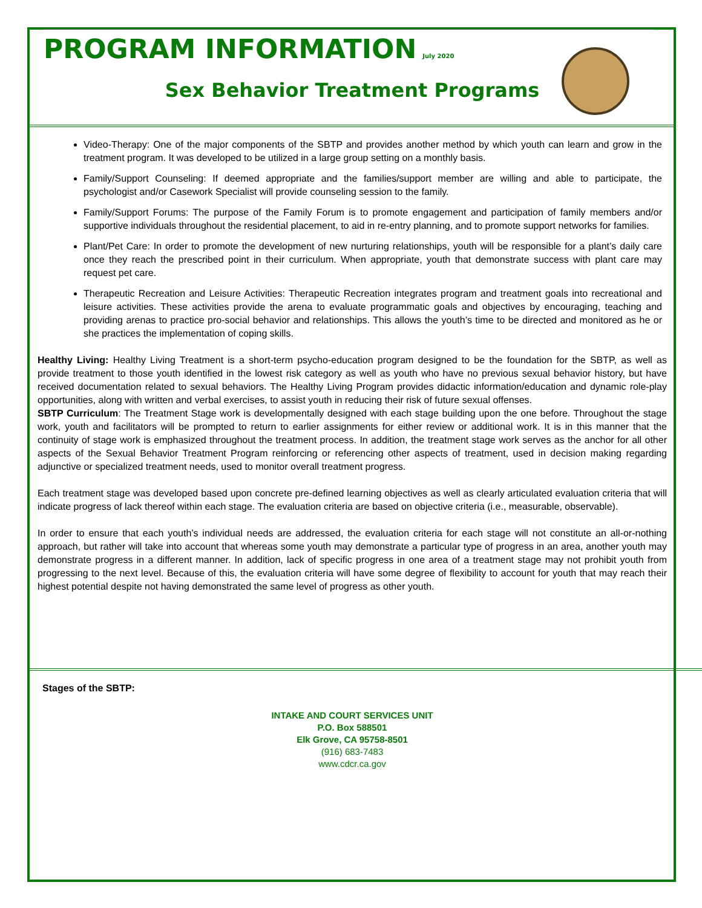PROGRAM INFORMATION July 2020
Sex Behavior Treatment Programs
Video-Therapy: One of the major components of the SBTP and provides another method by which youth can learn and grow in the treatment program. It was developed to be utilized in a large group setting on a monthly basis.
Family/Support Counseling: If deemed appropriate and the families/support member are willing and able to participate, the psychologist and/or Casework Specialist will provide counseling session to the family.
Family/Support Forums: The purpose of the Family Forum is to promote engagement and participation of family members and/or supportive individuals throughout the residential placement, to aid in re-entry planning, and to promote support networks for families.
Plant/Pet Care: In order to promote the development of new nurturing relationships, youth will be responsible for a plant’s daily care once they reach the prescribed point in their curriculum. When appropriate, youth that demonstrate success with plant care may request pet care.
Therapeutic Recreation and Leisure Activities: Therapeutic Recreation integrates program and treatment goals into recreational and leisure activities. These activities provide the arena to evaluate programmatic goals and objectives by encouraging, teaching and providing arenas to practice pro-social behavior and relationships. This allows the youth’s time to be directed and monitored as he or she practices the implementation of coping skills.
Healthy Living: Healthy Living Treatment is a short-term psycho-education program designed to be the foundation for the SBTP, as well as provide treatment to those youth identified in the lowest risk category as well as youth who have no previous sexual behavior history, but have received documentation related to sexual behaviors. The Healthy Living Program provides didactic information/education and dynamic role-play opportunities, along with written and verbal exercises, to assist youth in reducing their risk of future sexual offenses.
SBTP Curriculum: The Treatment Stage work is developmentally designed with each stage building upon the one before. Throughout the stage work, youth and facilitators will be prompted to return to earlier assignments for either review or additional work. It is in this manner that the continuity of stage work is emphasized throughout the treatment process. In addition, the treatment stage work serves as the anchor for all other aspects of the Sexual Behavior Treatment Program reinforcing or referencing other aspects of treatment, used in decision making regarding adjunctive or specialized treatment needs, used to monitor overall treatment progress.
Each treatment stage was developed based upon concrete pre-defined learning objectives as well as clearly articulated evaluation criteria that will indicate progress of lack thereof within each stage. The evaluation criteria are based on objective criteria (i.e., measurable, observable).
In order to ensure that each youth’s individual needs are addressed, the evaluation criteria for each stage will not constitute an all-or-nothing approach, but rather will take into account that whereas some youth may demonstrate a particular type of progress in an area, another youth may demonstrate progress in a different manner. In addition, lack of specific progress in one area of a treatment stage may not prohibit youth from progressing to the next level. Because of this, the evaluation criteria will have some degree of flexibility to account for youth that may reach their highest potential despite not having demonstrated the same level of progress as other youth.
Stages of the SBTP:
INTAKE AND COURT SERVICES UNIT
P.O. Box 588501
Elk Grove, CA 95758-8501
(916) 683-7483
www.cdcr.ca.gov